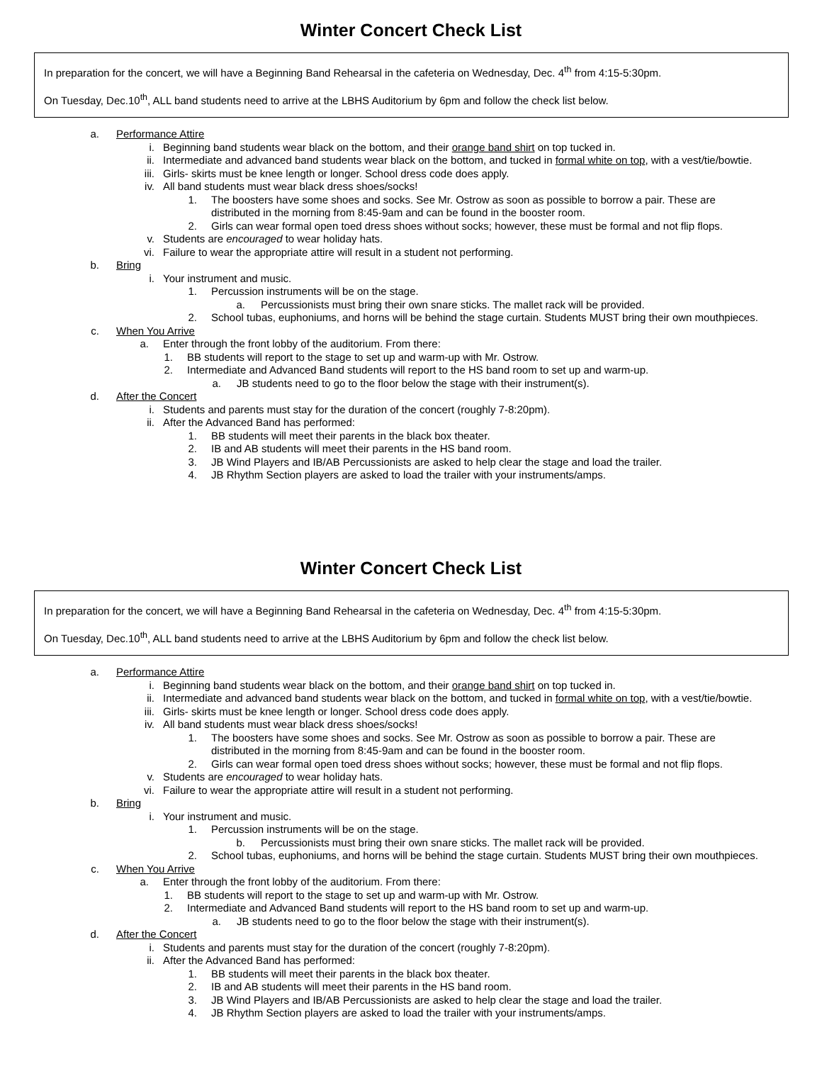Winter Concert Check List
In preparation for the concert, we will have a Beginning Band Rehearsal in the cafeteria on Wednesday, Dec. 4<sup>th</sup> from 4:15-5:30pm.
On Tuesday, Dec.10<sup>th</sup>, ALL band students need to arrive at the LBHS Auditorium by 6pm and follow the check list below.
a. Performance Attire
i. Beginning band students wear black on the bottom, and their orange band shirt on top tucked in.
ii. Intermediate and advanced band students wear black on the bottom, and tucked in formal white on top, with a vest/tie/bowtie.
iii. Girls- skirts must be knee length or longer. School dress code does apply.
iv. All band students must wear black dress shoes/socks!
1. The boosters have some shoes and socks. See Mr. Ostrow as soon as possible to borrow a pair. These are distributed in the morning from 8:45-9am and can be found in the booster room.
2. Girls can wear formal open toed dress shoes without socks; however, these must be formal and not flip flops.
v. Students are encouraged to wear holiday hats.
vi. Failure to wear the appropriate attire will result in a student not performing.
b. Bring
i. Your instrument and music.
1. Percussion instruments will be on the stage.
a. Percussionists must bring their own snare sticks. The mallet rack will be provided.
2. School tubas, euphoniums, and horns will be behind the stage curtain. Students MUST bring their own mouthpieces.
c. When You Arrive
a. Enter through the front lobby of the auditorium. From there:
1. BB students will report to the stage to set up and warm-up with Mr. Ostrow.
2. Intermediate and Advanced Band students will report to the HS band room to set up and warm-up.
a. JB students need to go to the floor below the stage with their instrument(s).
d. After the Concert
i. Students and parents must stay for the duration of the concert (roughly 7-8:20pm).
ii. After the Advanced Band has performed:
1. BB students will meet their parents in the black box theater.
2. IB and AB students will meet their parents in the HS band room.
3. JB Wind Players and IB/AB Percussionists are asked to help clear the stage and load the trailer.
4. JB Rhythm Section players are asked to load the trailer with your instruments/amps.
Winter Concert Check List
In preparation for the concert, we will have a Beginning Band Rehearsal in the cafeteria on Wednesday, Dec. 4<sup>th</sup> from 4:15-5:30pm.
On Tuesday, Dec.10<sup>th</sup>, ALL band students need to arrive at the LBHS Auditorium by 6pm and follow the check list below.
a. Performance Attire
i. Beginning band students wear black on the bottom, and their orange band shirt on top tucked in.
ii. Intermediate and advanced band students wear black on the bottom, and tucked in formal white on top, with a vest/tie/bowtie.
iii. Girls- skirts must be knee length or longer. School dress code does apply.
iv. All band students must wear black dress shoes/socks!
1. The boosters have some shoes and socks. See Mr. Ostrow as soon as possible to borrow a pair. These are distributed in the morning from 8:45-9am and can be found in the booster room.
2. Girls can wear formal open toed dress shoes without socks; however, these must be formal and not flip flops.
v. Students are encouraged to wear holiday hats.
vi. Failure to wear the appropriate attire will result in a student not performing.
b. Bring
i. Your instrument and music.
1. Percussion instruments will be on the stage.
b. Percussionists must bring their own snare sticks. The mallet rack will be provided.
2. School tubas, euphoniums, and horns will be behind the stage curtain. Students MUST bring their own mouthpieces.
c. When You Arrive
a. Enter through the front lobby of the auditorium. From there:
1. BB students will report to the stage to set up and warm-up with Mr. Ostrow.
2. Intermediate and Advanced Band students will report to the HS band room to set up and warm-up.
a. JB students need to go to the floor below the stage with their instrument(s).
d. After the Concert
i. Students and parents must stay for the duration of the concert (roughly 7-8:20pm).
ii. After the Advanced Band has performed:
1. BB students will meet their parents in the black box theater.
2. IB and AB students will meet their parents in the HS band room.
3. JB Wind Players and IB/AB Percussionists are asked to help clear the stage and load the trailer.
4. JB Rhythm Section players are asked to load the trailer with your instruments/amps.